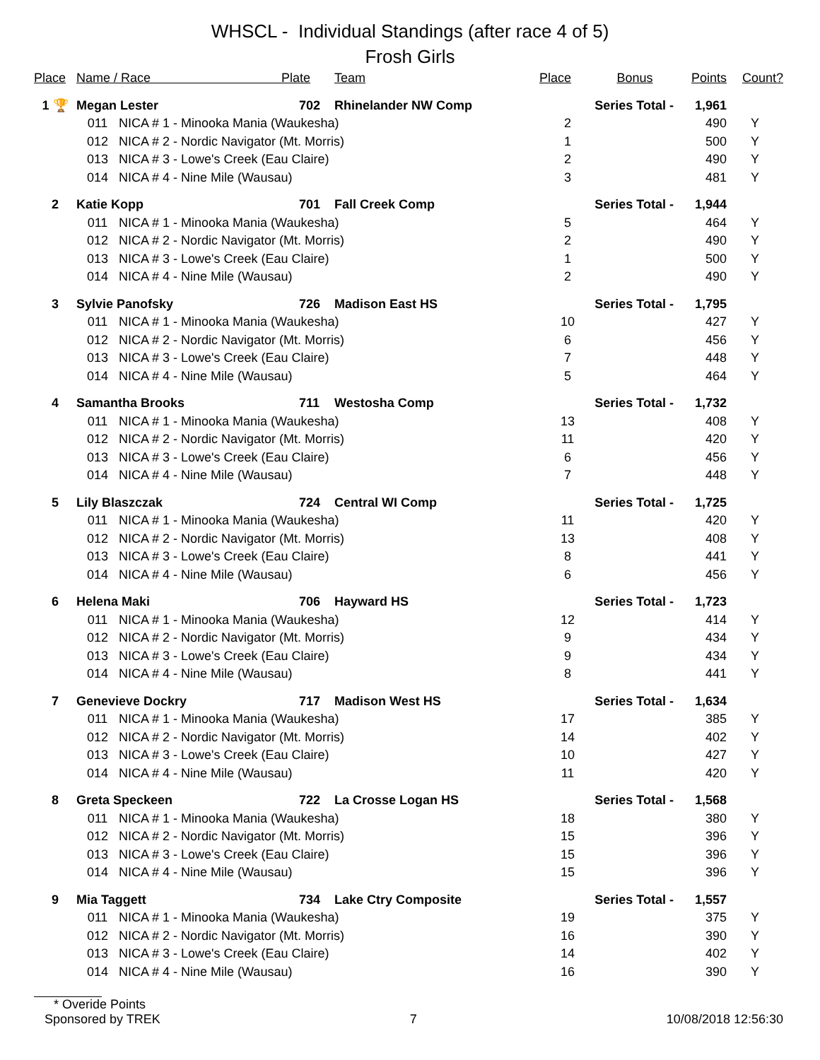WHSCL - Individual Standings (after race 4 of 5)
Frosh Girls
| Place | Name / Race Plate | | | Team | Place | Bonus | Points | Count? |
| --- | --- | --- | --- | --- | --- | --- | --- | --- |
| 1 🏆 | Megan Lester | | 702 | Rhinelander NW Comp | Series Total - | | 1,961 | |
| | 011 | NICA # 1 - Minooka Mania (Waukesha) | | | 2 | | 490 | Y |
| | 012 | NICA # 2 - Nordic Navigator (Mt. Morris) | | | 1 | | 500 | Y |
| | 013 | NICA # 3 - Lowe's Creek (Eau Claire) | | | 2 | | 490 | Y |
| | 014 | NICA # 4 - Nine Mile (Wausau) | | | 3 | | 481 | Y |
| 2 | Katie Kopp | | 701 | Fall Creek Comp | Series Total - | | 1,944 | |
| | 011 | NICA # 1 - Minooka Mania (Waukesha) | | | 5 | | 464 | Y |
| | 012 | NICA # 2 - Nordic Navigator (Mt. Morris) | | | 2 | | 490 | Y |
| | 013 | NICA # 3 - Lowe's Creek (Eau Claire) | | | 1 | | 500 | Y |
| | 014 | NICA # 4 - Nine Mile (Wausau) | | | 2 | | 490 | Y |
| 3 | Sylvie Panofsky | | 726 | Madison East HS | Series Total - | | 1,795 | |
| | 011 | NICA # 1 - Minooka Mania (Waukesha) | | | 10 | | 427 | Y |
| | 012 | NICA # 2 - Nordic Navigator (Mt. Morris) | | | 6 | | 456 | Y |
| | 013 | NICA # 3 - Lowe's Creek (Eau Claire) | | | 7 | | 448 | Y |
| | 014 | NICA # 4 - Nine Mile (Wausau) | | | 5 | | 464 | Y |
| 4 | Samantha Brooks | | 711 | Westosha Comp | Series Total - | | 1,732 | |
| | 011 | NICA # 1 - Minooka Mania (Waukesha) | | | 13 | | 408 | Y |
| | 012 | NICA # 2 - Nordic Navigator (Mt. Morris) | | | 11 | | 420 | Y |
| | 013 | NICA # 3 - Lowe's Creek (Eau Claire) | | | 6 | | 456 | Y |
| | 014 | NICA # 4 - Nine Mile (Wausau) | | | 7 | | 448 | Y |
| 5 | Lily Blaszczak | | 724 | Central WI Comp | Series Total - | | 1,725 | |
| | 011 | NICA # 1 - Minooka Mania (Waukesha) | | | 11 | | 420 | Y |
| | 012 | NICA # 2 - Nordic Navigator (Mt. Morris) | | | 13 | | 408 | Y |
| | 013 | NICA # 3 - Lowe's Creek (Eau Claire) | | | 8 | | 441 | Y |
| | 014 | NICA # 4 - Nine Mile (Wausau) | | | 6 | | 456 | Y |
| 6 | Helena Maki | | 706 | Hayward HS | Series Total - | | 1,723 | |
| | 011 | NICA # 1 - Minooka Mania (Waukesha) | | | 12 | | 414 | Y |
| | 012 | NICA # 2 - Nordic Navigator (Mt. Morris) | | | 9 | | 434 | Y |
| | 013 | NICA # 3 - Lowe's Creek (Eau Claire) | | | 9 | | 434 | Y |
| | 014 | NICA # 4 - Nine Mile (Wausau) | | | 8 | | 441 | Y |
| 7 | Genevieve Dockry | | 717 | Madison West HS | Series Total - | | 1,634 | |
| | 011 | NICA # 1 - Minooka Mania (Waukesha) | | | 17 | | 385 | Y |
| | 012 | NICA # 2 - Nordic Navigator (Mt. Morris) | | | 14 | | 402 | Y |
| | 013 | NICA # 3 - Lowe's Creek (Eau Claire) | | | 10 | | 427 | Y |
| | 014 | NICA # 4 - Nine Mile (Wausau) | | | 11 | | 420 | Y |
| 8 | Greta Speckeen | | 722 | La Crosse Logan HS | Series Total - | | 1,568 | |
| | 011 | NICA # 1 - Minooka Mania (Waukesha) | | | 18 | | 380 | Y |
| | 012 | NICA # 2 - Nordic Navigator (Mt. Morris) | | | 15 | | 396 | Y |
| | 013 | NICA # 3 - Lowe's Creek (Eau Claire) | | | 15 | | 396 | Y |
| | 014 | NICA # 4 - Nine Mile (Wausau) | | | 15 | | 396 | Y |
| 9 | Mia Taggett | | 734 | Lake Ctry Composite | Series Total - | | 1,557 | |
| | 011 | NICA # 1 - Minooka Mania (Waukesha) | | | 19 | | 375 | Y |
| | 012 | NICA # 2 - Nordic Navigator (Mt. Morris) | | | 16 | | 390 | Y |
| | 013 | NICA # 3 - Lowe's Creek (Eau Claire) | | | 14 | | 402 | Y |
| | 014 | NICA # 4 - Nine Mile (Wausau) | | | 16 | | 390 | Y |
* Overide Points
Sponsored by TREK 7 10/08/2018 12:56:30